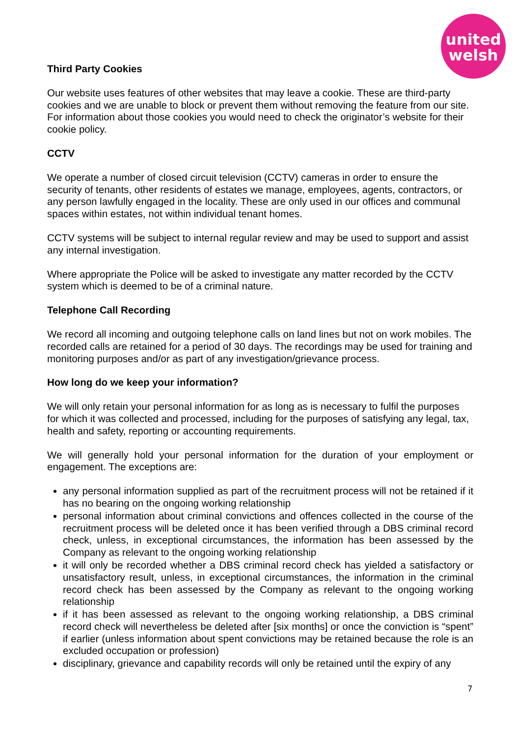united
welsh
Third Party Cookies
Our website uses features of other websites that may leave a cookie. These are third-party cookies and we are unable to block or prevent them without removing the feature from our site. For information about those cookies you would need to check the originator’s website for their cookie policy.
CCTV
We operate a number of closed circuit television (CCTV) cameras in order to ensure the security of tenants, other residents of estates we manage, employees, agents, contractors, or any person lawfully engaged in the locality. These are only used in our offices and communal spaces within estates, not within individual tenant homes.
CCTV systems will be subject to internal regular review and may be used to support and assist any internal investigation.
Where appropriate the Police will be asked to investigate any matter recorded by the CCTV system which is deemed to be of a criminal nature.
Telephone Call Recording
We record all incoming and outgoing telephone calls on land lines but not on work mobiles. The recorded calls are retained for a period of 30 days. The recordings may be used for training and monitoring purposes and/or as part of any investigation/grievance process.
How long do we keep your information?
We will only retain your personal information for as long as is necessary to fulfil the purposes for which it was collected and processed, including for the purposes of satisfying any legal, tax, health and safety, reporting or accounting requirements.
We will generally hold your personal information for the duration of your employment or engagement. The exceptions are:
any personal information supplied as part of the recruitment process will not be retained if it has no bearing on the ongoing working relationship
personal information about criminal convictions and offences collected in the course of the recruitment process will be deleted once it has been verified through a DBS criminal record check, unless, in exceptional circumstances, the information has been assessed by the Company as relevant to the ongoing working relationship
it will only be recorded whether a DBS criminal record check has yielded a satisfactory or unsatisfactory result, unless, in exceptional circumstances, the information in the criminal record check has been assessed by the Company as relevant to the ongoing working relationship
if it has been assessed as relevant to the ongoing working relationship, a DBS criminal record check will nevertheless be deleted after [six months] or once the conviction is “spent” if earlier (unless information about spent convictions may be retained because the role is an excluded occupation or profession)
disciplinary, grievance and capability records will only be retained until the expiry of any
7